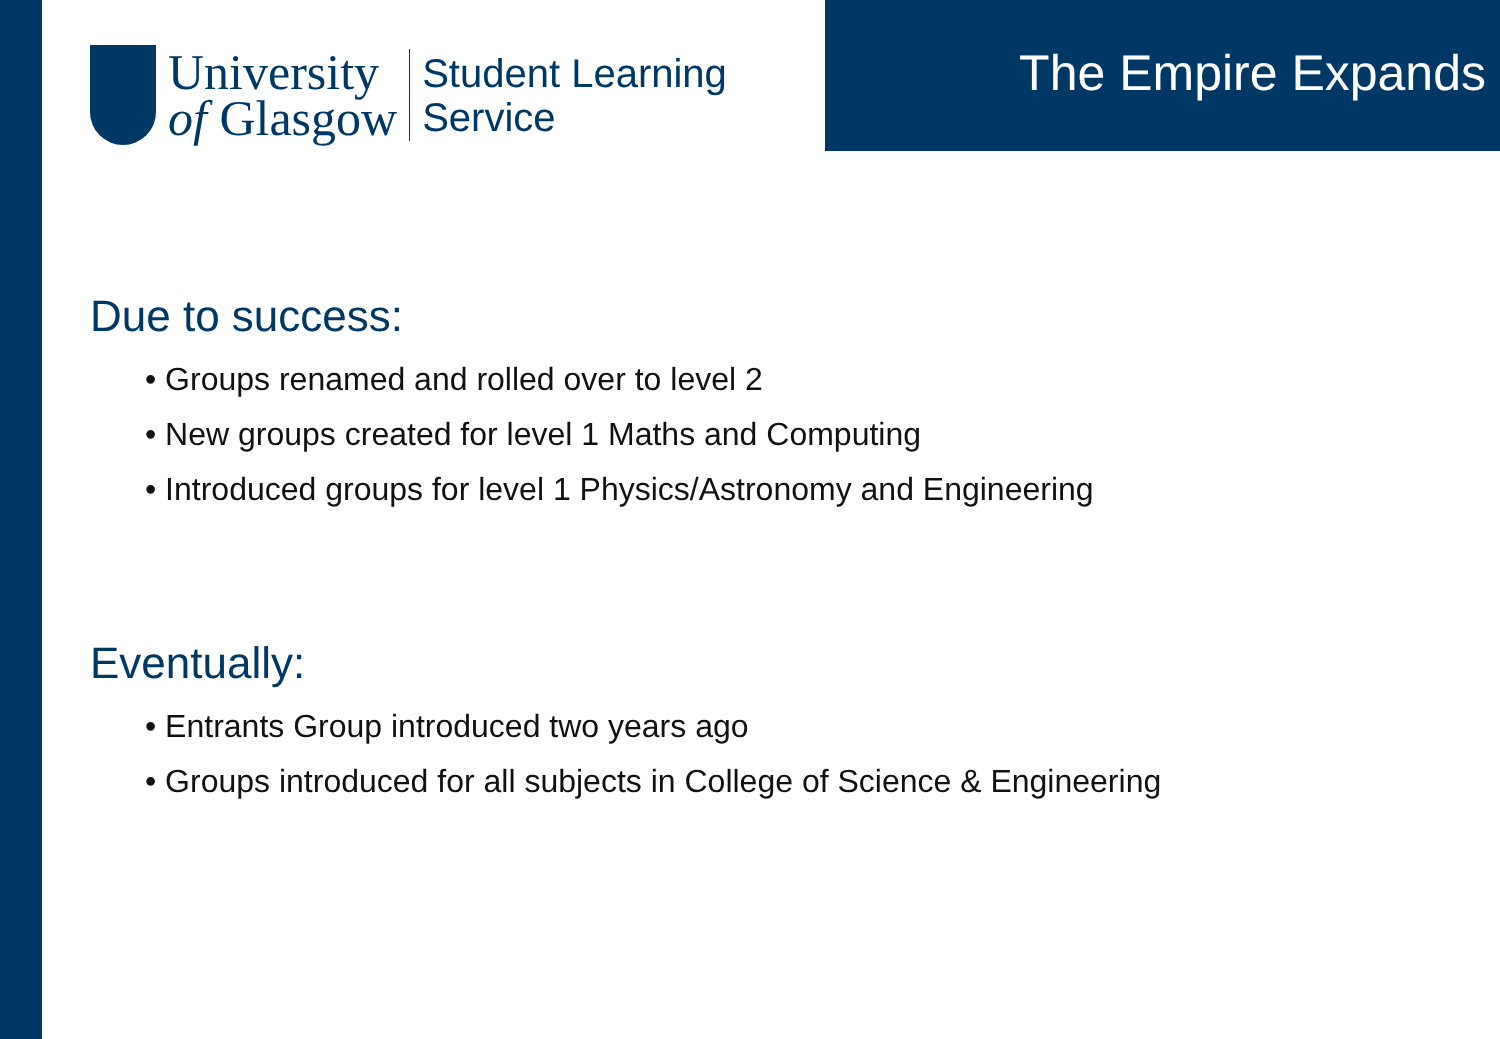University
of Glasgow
Student Learning
Service
The Empire Expands
Due to success:
• Groups renamed and rolled over to level 2
• New groups created for level 1 Maths and Computing
• Introduced groups for level 1 Physics/Astronomy and Engineering
Eventually:
• Entrants Group introduced two years ago
• Groups introduced for all subjects in College of Science & Engineering